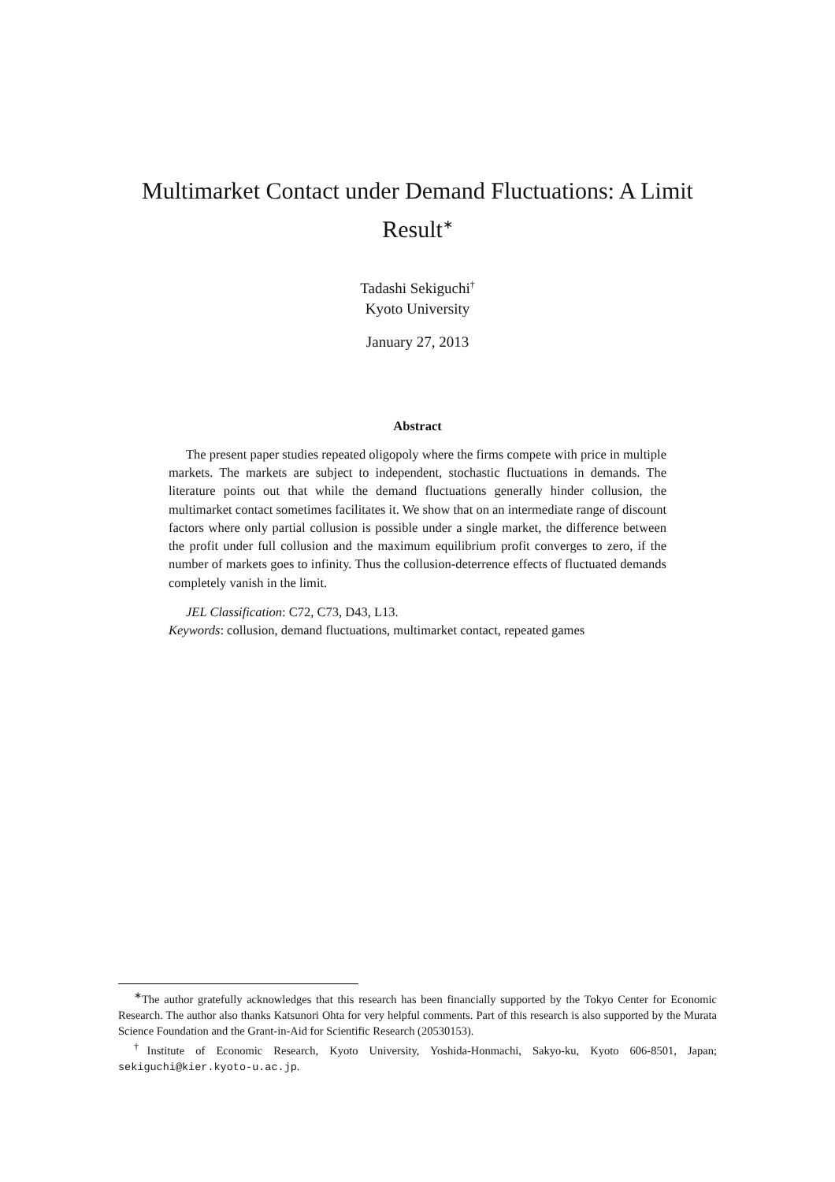Multimarket Contact under Demand Fluctuations: A Limit Result<sup>∗</sup>
Tadashi Sekiguchi<sup>†</sup>
Kyoto University
January 27, 2013
Abstract
The present paper studies repeated oligopoly where the firms compete with price in multiple markets. The markets are subject to independent, stochastic fluctuations in demands. The literature points out that while the demand fluctuations generally hinder collusion, the multimarket contact sometimes facilitates it. We show that on an intermediate range of discount factors where only partial collusion is possible under a single market, the difference between the profit under full collusion and the maximum equilibrium profit converges to zero, if the number of markets goes to infinity. Thus the collusion-deterrence effects of fluctuated demands completely vanish in the limit.
JEL Classification: C72, C73, D43, L13.
Keywords: collusion, demand fluctuations, multimarket contact, repeated games
<sup>∗</sup>The author gratefully acknowledges that this research has been financially supported by the Tokyo Center for Economic Research. The author also thanks Katsunori Ohta for very helpful comments. Part of this research is also supported by the Murata Science Foundation and the Grant-in-Aid for Scientific Research (20530153).
<sup>†</sup> Institute of Economic Research, Kyoto University, Yoshida-Honmachi, Sakyo-ku, Kyoto 606-8501, Japan; sekiguchi@kier.kyoto-u.ac.jp.